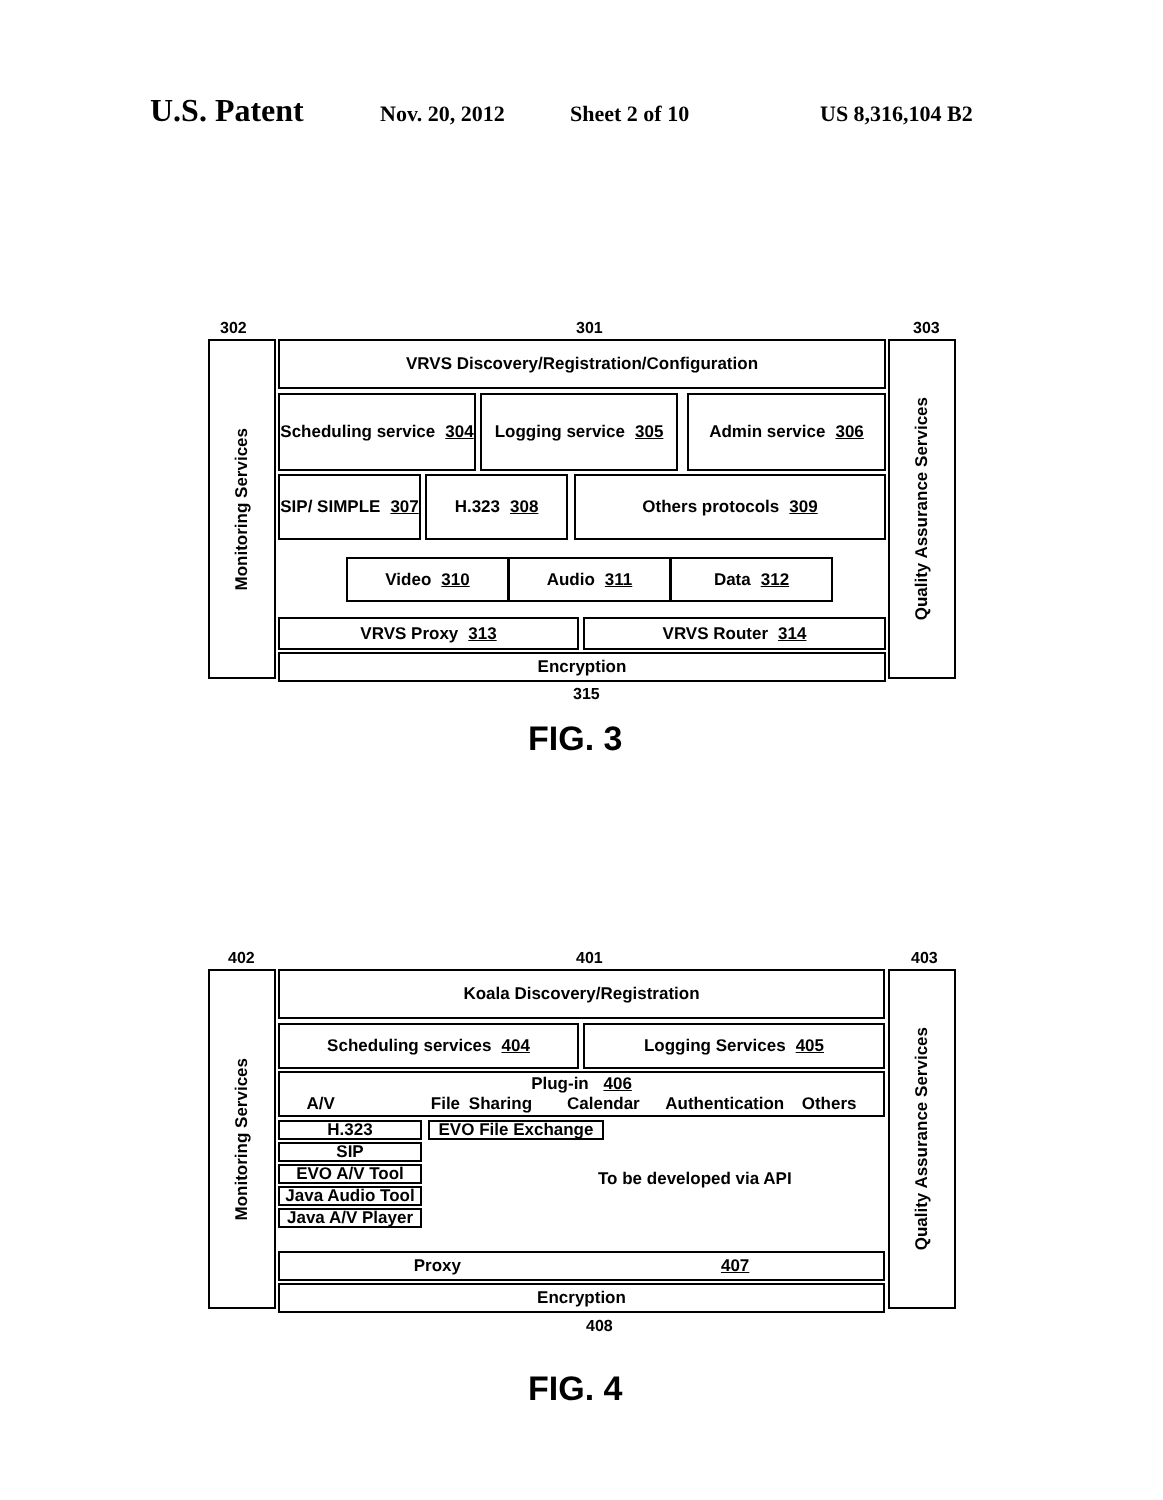U.S. Patent Nov. 20, 2012 Sheet 2 of 10 US 8,316,104 B2
302 301 303
Monitoring Services
VRVS Discovery/Registration/Configuration
Scheduling service 304
Logging service 305 Admin service 306
SIP/ SIMPLE 307
H.323 308 Others protocols 309
Video 310 Audio 311 Data 312
VRVS Proxy 313 VRVS Router 314
Encryption
Quality Assurance Services
315
FIG. 3
402 401 403
Monitoring Services
Koala Discovery/Registration
Scheduling services 404 Logging Services 405
Plug-in 406
A/V File Sharing Calendar Authentication Others
H.323
SIP
EVO A/V Tool
Java Audio Tool
Java A/V Player
EVO File Exchange
To be developed via API
Proxy 407
Encryption
Quality Assurance Services
408
FIG. 4